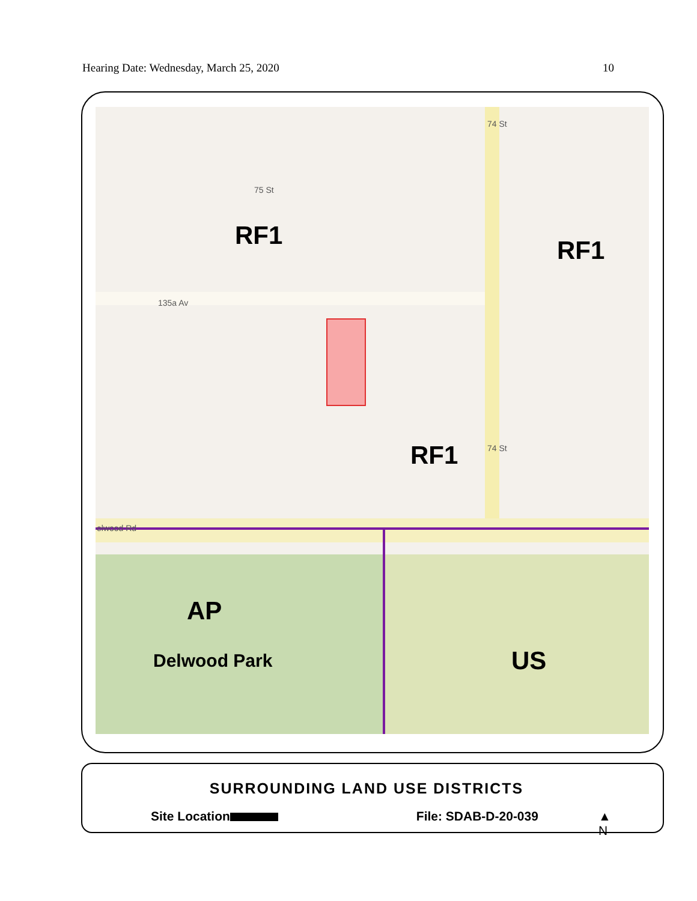Hearing Date: Wednesday, March 25, 2020 10
RF1 RF1
RF1
135a Av
74 St
74 St
75 St
elwood Rd
AP
Delwood Park US
SURROUNDING LAND USE DISTRICTS
Site Location File: SDAB-D-20-039 ▲
N